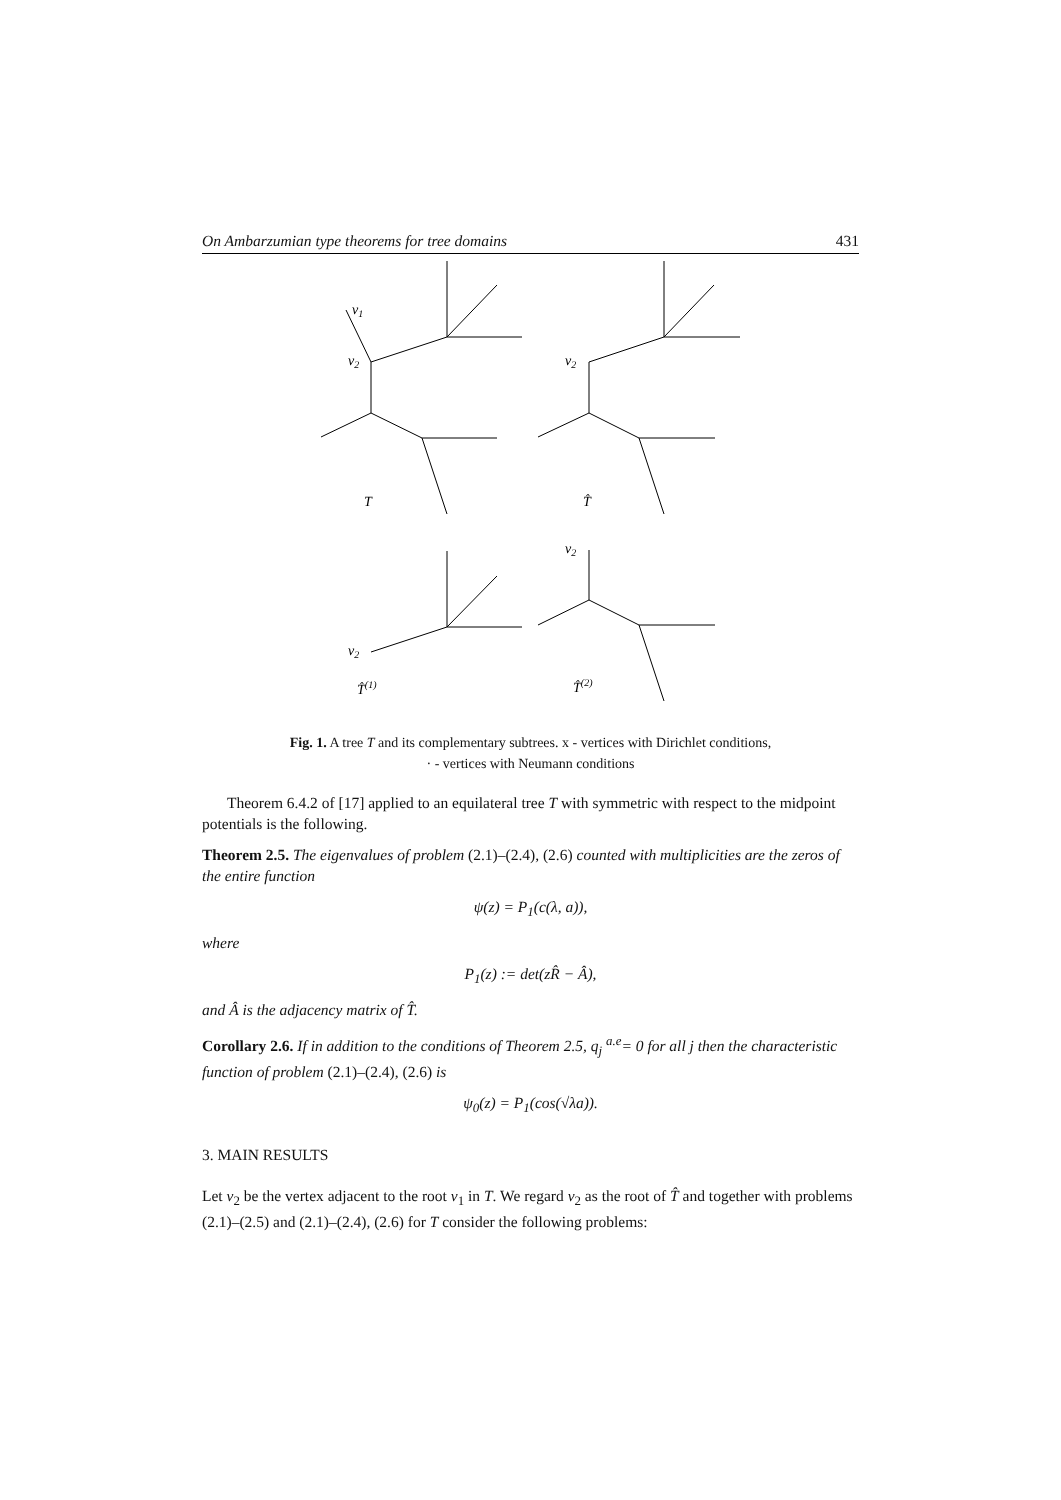On Ambarzumian type theorems for tree domains 431
v1
v2
v2
v2
v2
T
T̂
T̂(1)
T̂(2)
Fig. 1. A tree T and its complementary subtrees. x - vertices with Dirichlet conditions,
· - vertices with Neumann conditions
Theorem 6.4.2 of [17] applied to an equilateral tree T with symmetric with respect to the midpoint potentials is the following.
Theorem 2.5. The eigenvalues of problem (2.1)–(2.4), (2.6) counted with multiplicities are the zeros of the entire function
ψ(z) = P<sub>1</sub>(c(λ, a)),
where
P<sub>1</sub>(z) := det(zR̂ − Â),
and Â is the adjacency matrix of T̂.
Corollary 2.6. If in addition to the conditions of Theorem 2.5, q<sub>j</sub> <sup>a.e</sup>= 0 for all j then the characteristic function of problem (2.1)–(2.4), (2.6) is
ψ<sub>0</sub>(z) = P<sub>1</sub>(cos(√λa)).
3. MAIN RESULTS
Let v<sub>2</sub> be the vertex adjacent to the root v<sub>1</sub> in T. We regard v<sub>2</sub> as the root of T̂ and together with problems (2.1)–(2.5) and (2.1)–(2.4), (2.6) for T consider the following problems: